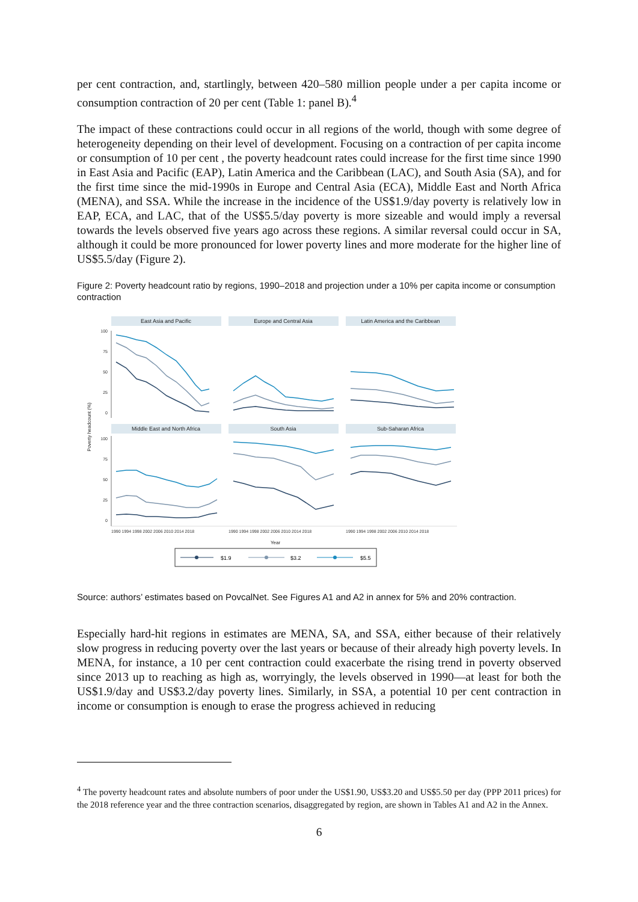per cent contraction, and, startlingly, between 420–580 million people under a per capita income or consumption contraction of 20 per cent (Table 1: panel B).<sup>4</sup>
The impact of these contractions could occur in all regions of the world, though with some degree of heterogeneity depending on their level of development. Focusing on a contraction of per capita income or consumption of 10 per cent , the poverty headcount rates could increase for the first time since 1990 in East Asia and Pacific (EAP), Latin America and the Caribbean (LAC), and South Asia (SA), and for the first time since the mid-1990s in Europe and Central Asia (ECA), Middle East and North Africa (MENA), and SSA. While the increase in the incidence of the US$1.9/day poverty is relatively low in EAP, ECA, and LAC, that of the US$5.5/day poverty is more sizeable and would imply a reversal towards the levels observed five years ago across these regions. A similar reversal could occur in SA, although it could be more pronounced for lower poverty lines and more moderate for the higher line of US$5.5/day (Figure 2).
Figure 2: Poverty headcount ratio by regions, 1990–2018 and projection under a 10% per capita income or consumption contraction
East Asia and Pacific
Europe and Central Asia
Latin America and the Caribbean
Middle East and North Africa
South Asia
Sub-Saharan Africa
Poverty headcount (%)
Year
100
75
50
25
0
100
75
50
25
0
1990 1994 1998 2002 2006 2010 2014 2018
1990 1994 1998 2002 2006 2010 2014 2018
1990 1994 1998 2002 2006 2010 2014 2018
$1.9
$3.2
$5.5
Source: authors’ estimates based on PovcalNet. See Figures A1 and A2 in annex for 5% and 20% contraction.
Especially hard-hit regions in estimates are MENA, SA, and SSA, either because of their relatively slow progress in reducing poverty over the last years or because of their already high poverty levels. In MENA, for instance, a 10 per cent contraction could exacerbate the rising trend in poverty observed since 2013 up to reaching as high as, worryingly, the levels observed in 1990—at least for both the US$1.9/day and US$3.2/day poverty lines. Similarly, in SSA, a potential 10 per cent contraction in income or consumption is enough to erase the progress achieved in reducing
<sup>4</sup> The poverty headcount rates and absolute numbers of poor under the US$1.90, US$3.20 and US$5.50 per day (PPP 2011 prices) for the 2018 reference year and the three contraction scenarios, disaggregated by region, are shown in Tables A1 and A2 in the Annex.
6